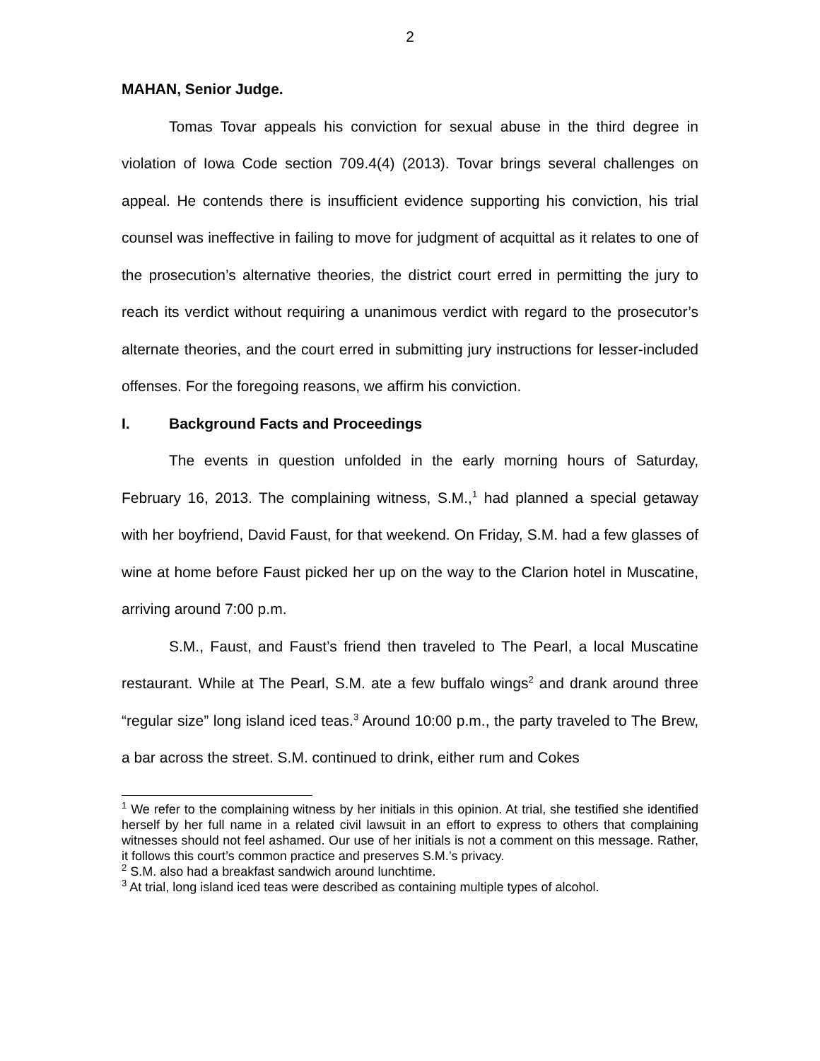2
MAHAN, Senior Judge.
Tomas Tovar appeals his conviction for sexual abuse in the third degree in violation of Iowa Code section 709.4(4) (2013). Tovar brings several challenges on appeal. He contends there is insufficient evidence supporting his conviction, his trial counsel was ineffective in failing to move for judgment of acquittal as it relates to one of the prosecution’s alternative theories, the district court erred in permitting the jury to reach its verdict without requiring a unanimous verdict with regard to the prosecutor’s alternate theories, and the court erred in submitting jury instructions for lesser-included offenses. For the foregoing reasons, we affirm his conviction.
I. Background Facts and Proceedings
The events in question unfolded in the early morning hours of Saturday, February 16, 2013. The complaining witness, S.M.,<sup>1</sup> had planned a special getaway with her boyfriend, David Faust, for that weekend. On Friday, S.M. had a few glasses of wine at home before Faust picked her up on the way to the Clarion hotel in Muscatine, arriving around 7:00 p.m.
S.M., Faust, and Faust’s friend then traveled to The Pearl, a local Muscatine restaurant. While at The Pearl, S.M. ate a few buffalo wings<sup>2</sup> and drank around three “regular size” long island iced teas.<sup>3</sup> Around 10:00 p.m., the party traveled to The Brew, a bar across the street. S.M. continued to drink, either rum and Cokes
<sup>1</sup> We refer to the complaining witness by her initials in this opinion. At trial, she testified she identified herself by her full name in a related civil lawsuit in an effort to express to others that complaining witnesses should not feel ashamed. Our use of her initials is not a comment on this message. Rather, it follows this court’s common practice and preserves S.M.’s privacy.
<sup>2</sup> S.M. also had a breakfast sandwich around lunchtime.
<sup>3</sup> At trial, long island iced teas were described as containing multiple types of alcohol.